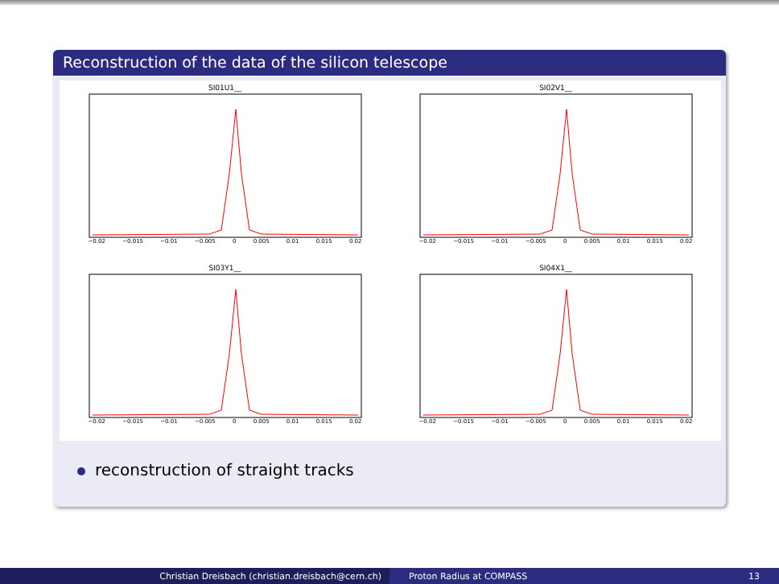Reconstruction of the data of the silicon telescope
SI01U1__
−0.02 −0.015 −0.01 −0.005 0 0.005 0.01 0.015 0.02
SI02V1__
−0.02 −0.015 −0.01 −0.005 0 0.005 0.01 0.015 0.02
SI03Y1__
−0.02 −0.015 −0.01 −0.005 0 0.005 0.01 0.015 0.02
SI04X1__
−0.02 −0.015 −0.01 −0.005 0 0.005 0.01 0.015 0.02
reconstruction of straight tracks
Christian Dreisbach (christian.dreisbach@cern.ch) Proton Radius at COMPASS 13